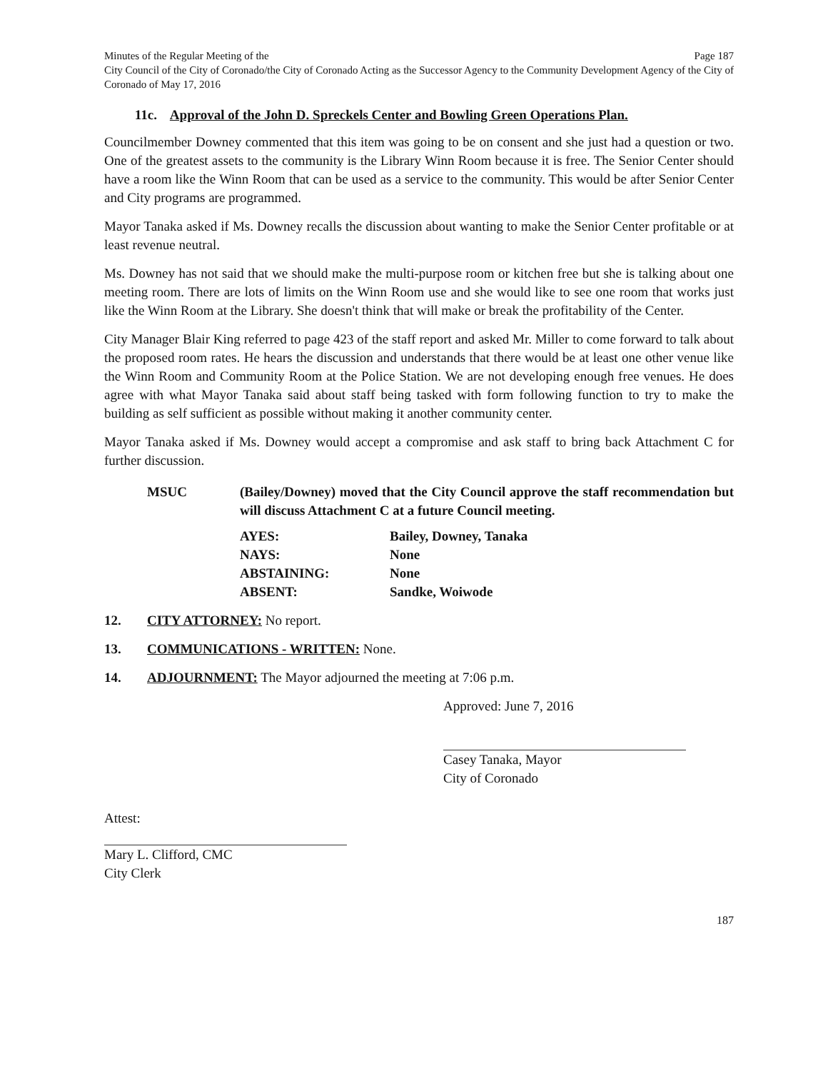Minutes of the Regular Meeting of the Page 187
City Council of the City of Coronado/the City of Coronado Acting as the Successor Agency to the Community Development Agency of the City of Coronado of May 17, 2016
11c. Approval of the John D. Spreckels Center and Bowling Green Operations Plan.
Councilmember Downey commented that this item was going to be on consent and she just had a question or two. One of the greatest assets to the community is the Library Winn Room because it is free. The Senior Center should have a room like the Winn Room that can be used as a service to the community. This would be after Senior Center and City programs are programmed.
Mayor Tanaka asked if Ms. Downey recalls the discussion about wanting to make the Senior Center profitable or at least revenue neutral.
Ms. Downey has not said that we should make the multi-purpose room or kitchen free but she is talking about one meeting room. There are lots of limits on the Winn Room use and she would like to see one room that works just like the Winn Room at the Library. She doesn't think that will make or break the profitability of the Center.
City Manager Blair King referred to page 423 of the staff report and asked Mr. Miller to come forward to talk about the proposed room rates. He hears the discussion and understands that there would be at least one other venue like the Winn Room and Community Room at the Police Station. We are not developing enough free venues. He does agree with what Mayor Tanaka said about staff being tasked with form following function to try to make the building as self sufficient as possible without making it another community center.
Mayor Tanaka asked if Ms. Downey would accept a compromise and ask staff to bring back Attachment C for further discussion.
MSUC (Bailey/Downey) moved that the City Council approve the staff recommendation but will discuss Attachment C at a future Council meeting.
| AYES: | Bailey, Downey, Tanaka |
| NAYS: | None |
| ABSTAINING: | None |
| ABSENT: | Sandke, Woiwode |
12. CITY ATTORNEY: No report.
13. COMMUNICATIONS - WRITTEN: None.
14. ADJOURNMENT: The Mayor adjourned the meeting at 7:06 p.m.
Approved: June 7, 2016
Casey Tanaka, Mayor
City of Coronado
Attest:
Mary L. Clifford, CMC
City Clerk
187